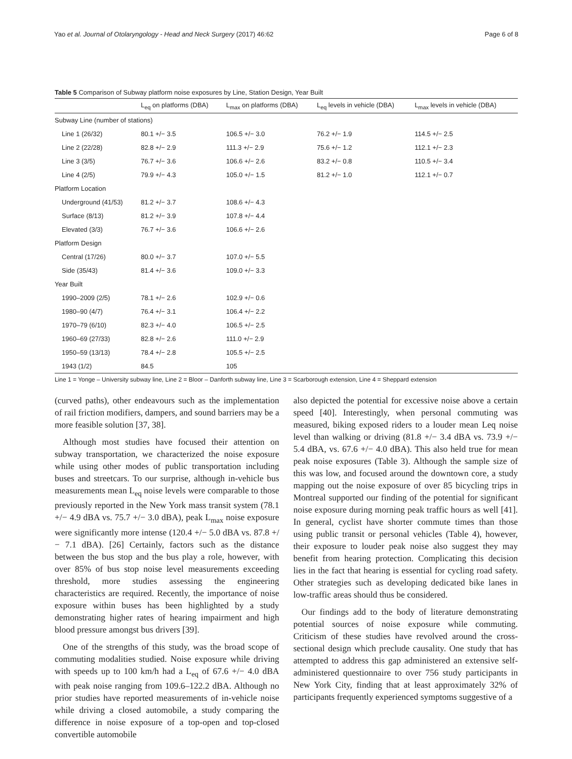Yao et al. Journal of Otolaryngology - Head and Neck Surgery (2017) 46:62 Page 6 of 8
Table 5 Comparison of Subway platform noise exposures by Line, Station Design, Year Built
| | L<sub>eq</sub> on platforms (DBA) | L<sub>max</sub> on platforms (DBA) | L<sub>eq</sub> levels in vehicle (DBA) | L<sub>max</sub> levels in vehicle (DBA) |
| --- | --- | --- | --- | --- |
| Subway Line (number of stations) | | | | |
| Line 1 (26/32) | 80.1 +/− 3.5 | 106.5 +/− 3.0 | 76.2 +/− 1.9 | 114.5 +/− 2.5 |
| Line 2 (22/28) | 82.8 +/− 2.9 | 111.3 +/− 2.9 | 75.6 +/− 1.2 | 112.1 +/− 2.3 |
| Line 3 (3/5) | 76.7 +/− 3.6 | 106.6 +/− 2.6 | 83.2 +/− 0.8 | 110.5 +/− 3.4 |
| Line 4 (2/5) | 79.9 +/− 4.3 | 105.0 +/− 1.5 | 81.2 +/− 1.0 | 112.1 +/− 0.7 |
| Platform Location | | | | |
| Underground (41/53) | 81.2 +/− 3.7 | 108.6 +/− 4.3 | | |
| Surface (8/13) | 81.2 +/− 3.9 | 107.8 +/− 4.4 | | |
| Elevated (3/3) | 76.7 +/− 3.6 | 106.6 +/− 2.6 | | |
| Platform Design | | | | |
| Central (17/26) | 80.0 +/− 3.7 | 107.0 +/− 5.5 | | |
| Side (35/43) | 81.4 +/− 3.6 | 109.0 +/− 3.3 | | |
| Year Built | | | | |
| 1990–2009 (2/5) | 78.1 +/− 2.6 | 102.9 +/− 0.6 | | |
| 1980–90 (4/7) | 76.4 +/− 3.1 | 106.4 +/− 2.2 | | |
| 1970–79 (6/10) | 82.3 +/− 4.0 | 106.5 +/− 2.5 | | |
| 1960–69 (27/33) | 82.8 +/− 2.6 | 111.0 +/− 2.9 | | |
| 1950–59 (13/13) | 78.4 +/− 2.8 | 105.5 +/− 2.5 | | |
| 1943 (1/2) | 84.5 | 105 | | |
Line 1 = Yonge – University subway line, Line 2 = Bloor – Danforth subway line, Line 3 = Scarborough extension, Line 4 = Sheppard extension
(curved paths), other endeavours such as the implementation of rail friction modifiers, dampers, and sound barriers may be a more feasible solution [37, 38].
Although most studies have focused their attention on subway transportation, we characterized the noise exposure while using other modes of public transportation including buses and streetcars. To our surprise, although in-vehicle bus measurements mean L<sub>eq</sub> noise levels were comparable to those previously reported in the New York mass transit system (78.1 +/− 4.9 dBA vs. 75.7 +/− 3.0 dBA), peak L<sub>max</sub> noise exposure were significantly more intense (120.4 +/− 5.0 dBA vs. 87.8 +/− 7.1 dBA). [26] Certainly, factors such as the distance between the bus stop and the bus play a role, however, with over 85% of bus stop noise level measurements exceeding threshold, more studies assessing the engineering characteristics are required. Recently, the importance of noise exposure within buses has been highlighted by a study demonstrating higher rates of hearing impairment and high blood pressure amongst bus drivers [39].
One of the strengths of this study, was the broad scope of commuting modalities studied. Noise exposure while driving with speeds up to 100 km/h had a L<sub>eq</sub> of 67.6 +/− 4.0 dBA with peak noise ranging from 109.6–122.2 dBA. Although no prior studies have reported measurements of in-vehicle noise while driving a closed automobile, a study comparing the difference in noise exposure of a top-open and top-closed convertible automobile
also depicted the potential for excessive noise above a certain speed [40]. Interestingly, when personal commuting was measured, biking exposed riders to a louder mean Leq noise level than walking or driving (81.8 +/− 3.4 dBA vs. 73.9 +/− 5.4 dBA, vs. 67.6 +/− 4.0 dBA). This also held true for mean peak noise exposures (Table 3). Although the sample size of this was low, and focused around the downtown core, a study mapping out the noise exposure of over 85 bicycling trips in Montreal supported our finding of the potential for significant noise exposure during morning peak traffic hours as well [41]. In general, cyclist have shorter commute times than those using public transit or personal vehicles (Table 4), however, their exposure to louder peak noise also suggest they may benefit from hearing protection. Complicating this decision lies in the fact that hearing is essential for cycling road safety. Other strategies such as developing dedicated bike lanes in low-traffic areas should thus be considered.
Our findings add to the body of literature demonstrating potential sources of noise exposure while commuting. Criticism of these studies have revolved around the cross-sectional design which preclude causality. One study that has attempted to address this gap administered an extensive self-administered questionnaire to over 756 study participants in New York City, finding that at least approximately 32% of participants frequently experienced symptoms suggestive of a